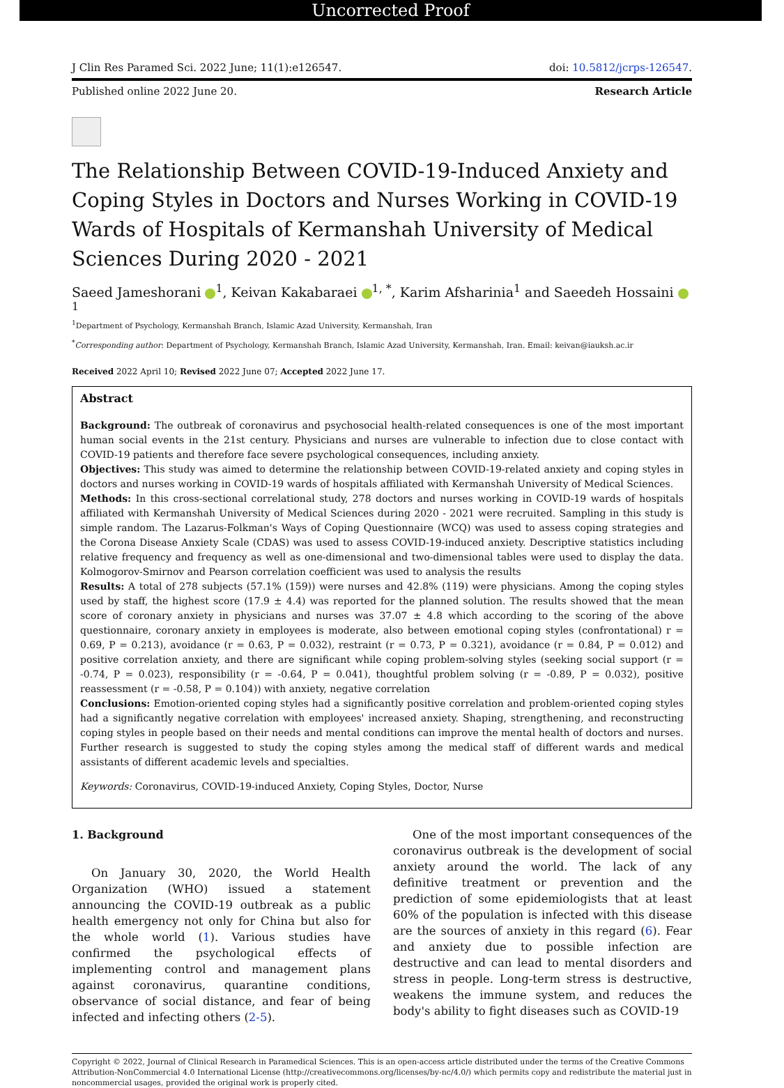Uncorrected Proof
J Clin Res Paramed Sci. 2022 June; 11(1):e126547. doi: 10.5812/jcrps-126547.
Published online 2022 June 20. Research Article
The Relationship Between COVID-19-Induced Anxiety and Coping Styles in Doctors and Nurses Working in COVID-19 Wards of Hospitals of Kermanshah University of Medical Sciences During 2020 - 2021
Saeed Jameshorani <sup>1</sup>, Keivan Kakabaraei <sup>1, *</sup>, Karim Afsharinia<sup>1</sup> and Saeedeh Hossaini <sup>1</sup>
<sup>1</sup> Department of Psychology, Kermanshah Branch, Islamic Azad University, Kermanshah, Iran
<sup>*</sup> Corresponding author: Department of Psychology, Kermanshah Branch, Islamic Azad University, Kermanshah, Iran. Email: keivan@iauksh.ac.ir
Received 2022 April 10; Revised 2022 June 07; Accepted 2022 June 17.
Abstract
Background: The outbreak of coronavirus and psychosocial health-related consequences is one of the most important human social events in the 21st century. Physicians and nurses are vulnerable to infection due to close contact with COVID-19 patients and therefore face severe psychological consequences, including anxiety.
Objectives: This study was aimed to determine the relationship between COVID-19-related anxiety and coping styles in doctors and nurses working in COVID-19 wards of hospitals affiliated with Kermanshah University of Medical Sciences.
Methods: In this cross-sectional correlational study, 278 doctors and nurses working in COVID-19 wards of hospitals affiliated with Kermanshah University of Medical Sciences during 2020 - 2021 were recruited. Sampling in this study is simple random. The Lazarus-Folkman's Ways of Coping Questionnaire (WCQ) was used to assess coping strategies and the Corona Disease Anxiety Scale (CDAS) was used to assess COVID-19-induced anxiety. Descriptive statistics including relative frequency and frequency as well as one-dimensional and two-dimensional tables were used to display the data. Kolmogorov-Smirnov and Pearson correlation coefficient was used to analysis the results
Results: A total of 278 subjects (57.1% (159)) were nurses and 42.8% (119) were physicians. Among the coping styles used by staff, the highest score (17.9 ± 4.4) was reported for the planned solution. The results showed that the mean score of coronary anxiety in physicians and nurses was 37.07 ± 4.8 which according to the scoring of the above questionnaire, coronary anxiety in employees is moderate, also between emotional coping styles (confrontational) r = 0.69, P = 0.213), avoidance (r = 0.63, P = 0.032), restraint (r = 0.73, P = 0.321), avoidance (r = 0.84, P = 0.012) and positive correlation anxiety, and there are significant while coping problem-solving styles (seeking social support (r = -0.74, P = 0.023), responsibility (r = -0.64, P = 0.041), thoughtful problem solving (r = -0.89, P = 0.032), positive reassessment (r = -0.58, P = 0.104)) with anxiety, negative correlation
Conclusions: Emotion-oriented coping styles had a significantly positive correlation and problem-oriented coping styles had a significantly negative correlation with employees' increased anxiety. Shaping, strengthening, and reconstructing coping styles in people based on their needs and mental conditions can improve the mental health of doctors and nurses. Further research is suggested to study the coping styles among the medical staff of different wards and medical assistants of different academic levels and specialties.
Keywords: Coronavirus, COVID-19-induced Anxiety, Coping Styles, Doctor, Nurse
1. Background
On January 30, 2020, the World Health Organization (WHO) issued a statement announcing the COVID-19 outbreak as a public health emergency not only for China but also for the whole world (1). Various studies have confirmed the psychological effects of implementing control and management plans against coronavirus, quarantine conditions, observance of social distance, and fear of being infected and infecting others (2-5).
One of the most important consequences of the coronavirus outbreak is the development of social anxiety around the world. The lack of any definitive treatment or prevention and the prediction of some epidemiologists that at least 60% of the population is infected with this disease are the sources of anxiety in this regard (6). Fear and anxiety due to possible infection are destructive and can lead to mental disorders and stress in people. Long-term stress is destructive, weakens the immune system, and reduces the body's ability to fight diseases such as COVID-19
Copyright © 2022, Journal of Clinical Research in Paramedical Sciences. This is an open-access article distributed under the terms of the Creative Commons Attribution-NonCommercial 4.0 International License (http://creativecommons.org/licenses/by-nc/4.0/) which permits copy and redistribute the material just in noncommercial usages, provided the original work is properly cited.